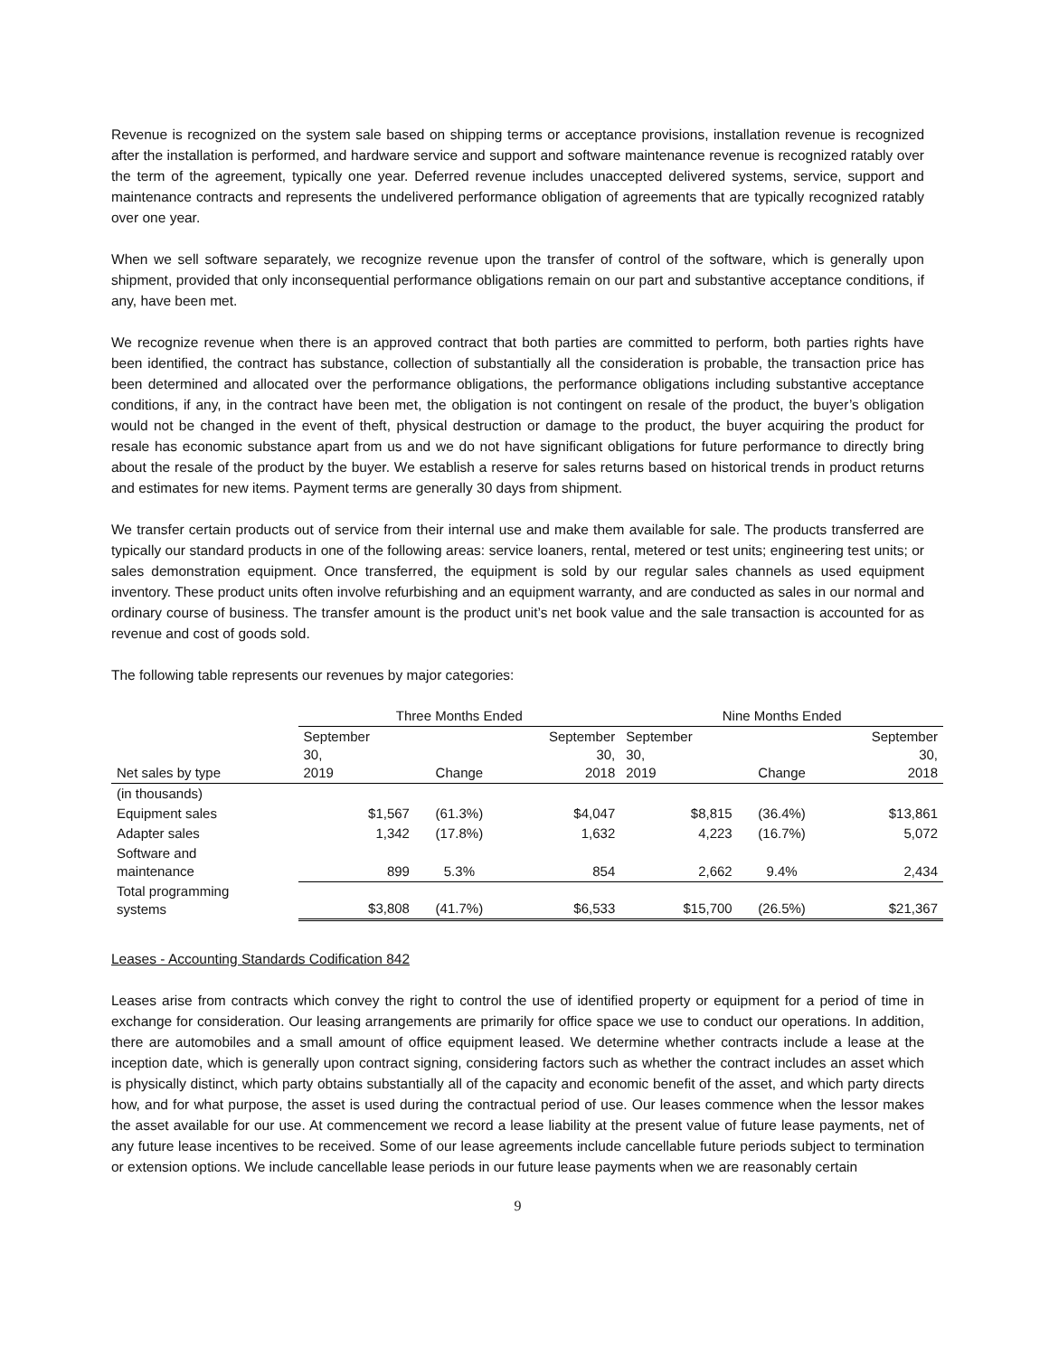Revenue is recognized on the system sale based on shipping terms or acceptance provisions, installation revenue is recognized after the installation is performed, and hardware service and support and software maintenance revenue is recognized ratably over the term of the agreement, typically one year. Deferred revenue includes unaccepted delivered systems, service, support and maintenance contracts and represents the undelivered performance obligation of agreements that are typically recognized ratably over one year.
When we sell software separately, we recognize revenue upon the transfer of control of the software, which is generally upon shipment, provided that only inconsequential performance obligations remain on our part and substantive acceptance conditions, if any, have been met.
We recognize revenue when there is an approved contract that both parties are committed to perform, both parties rights have been identified, the contract has substance, collection of substantially all the consideration is probable, the transaction price has been determined and allocated over the performance obligations, the performance obligations including substantive acceptance conditions, if any, in the contract have been met, the obligation is not contingent on resale of the product, the buyer’s obligation would not be changed in the event of theft, physical destruction or damage to the product, the buyer acquiring the product for resale has economic substance apart from us and we do not have significant obligations for future performance to directly bring about the resale of the product by the buyer. We establish a reserve for sales returns based on historical trends in product returns and estimates for new items. Payment terms are generally 30 days from shipment.
We transfer certain products out of service from their internal use and make them available for sale. The products transferred are typically our standard products in one of the following areas: service loaners, rental, metered or test units; engineering test units; or sales demonstration equipment. Once transferred, the equipment is sold by our regular sales channels as used equipment inventory. These product units often involve refurbishing and an equipment warranty, and are conducted as sales in our normal and ordinary course of business. The transfer amount is the product unit’s net book value and the sale transaction is accounted for as revenue and cost of goods sold.
The following table represents our revenues by major categories:
| | Three Months Ended | | | Nine Months Ended | | |
| Net sales by type | September 30, 2019 | Change | September 30, 2018 | September 30, 2019 | Change | September 30, 2018 |
| (in thousands) | | | | | | |
| Equipment sales | $1,567 | (61.3%) | $4,047 | $8,815 | (36.4%) | $13,861 |
| Adapter sales | 1,342 | (17.8%) | 1,632 | 4,223 | (16.7%) | 5,072 |
| Software and maintenance | 899 | 5.3% | 854 | 2,662 | 9.4% | 2,434 |
| Total programming systems | $3,808 | (41.7%) | $6,533 | $15,700 | (26.5%) | $21,367 |
Leases - Accounting Standards Codification 842
Leases arise from contracts which convey the right to control the use of identified property or equipment for a period of time in exchange for consideration. Our leasing arrangements are primarily for office space we use to conduct our operations. In addition, there are automobiles and a small amount of office equipment leased. We determine whether contracts include a lease at the inception date, which is generally upon contract signing, considering factors such as whether the contract includes an asset which is physically distinct, which party obtains substantially all of the capacity and economic benefit of the asset, and which party directs how, and for what purpose, the asset is used during the contractual period of use. Our leases commence when the lessor makes the asset available for our use. At commencement we record a lease liability at the present value of future lease payments, net of any future lease incentives to be received. Some of our lease agreements include cancellable future periods subject to termination or extension options. We include cancellable lease periods in our future lease payments when we are reasonably certain
9